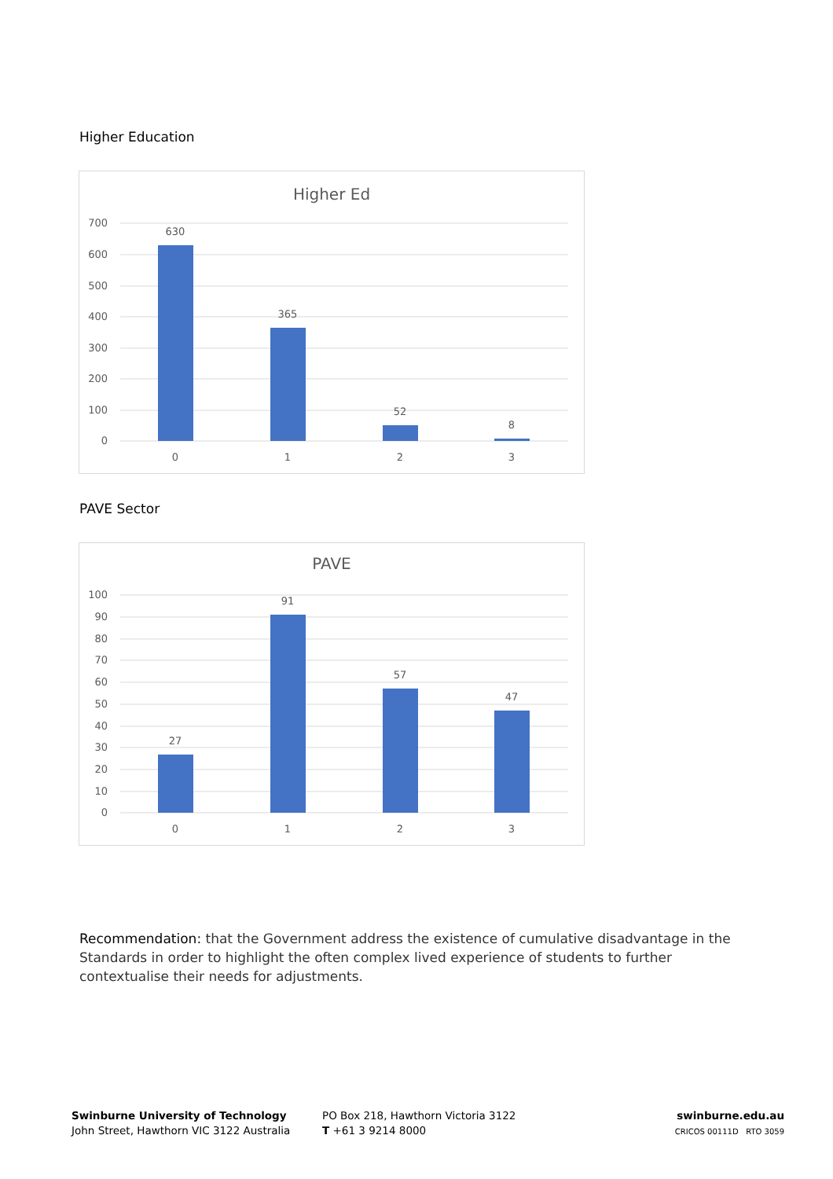Higher Education
Higher Ed
700
600
500
400
300
200
100
0
630
365
52
8
0
1
2
3
PAVE Sector
PAVE
100
90
80
70
60
50
40
30
20
10
0
27
91
57
47
0
1
2
3
Recommendation: that the Government address the existence of cumulative disadvantage in the Standards in order to highlight the often complex lived experience of students to further contextualise their needs for adjustments.
Swinburne University of Technology
John Street, Hawthorn VIC 3122 Australia
PO Box 218, Hawthorn Victoria 3122
T +61 3 9214 8000
swinburne.edu.au
CRICOS 00111D RTO 3059